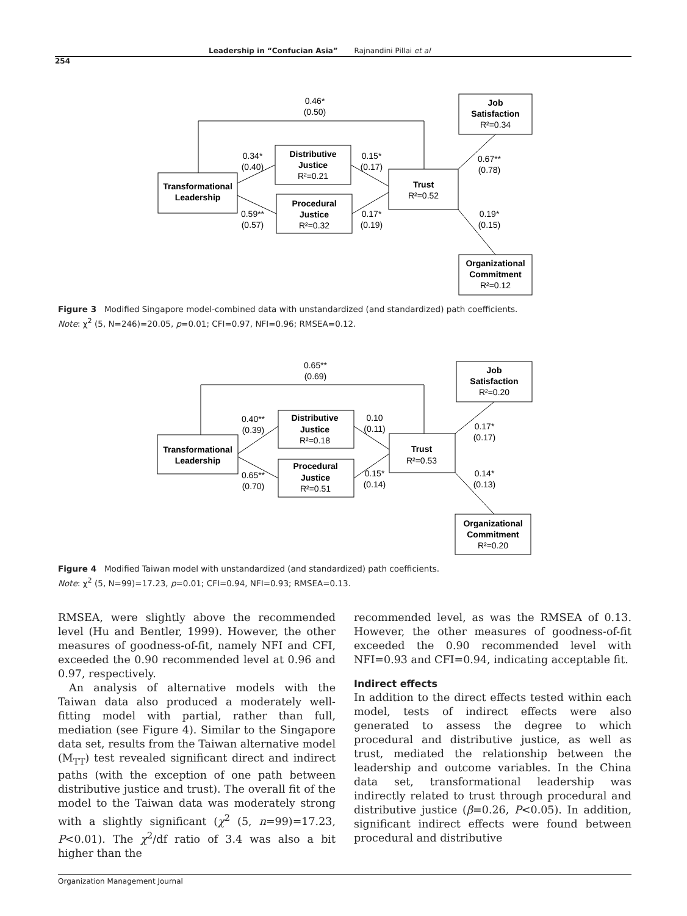Leadership in “Confucian Asia” Rajnandini Pillai et al
254
0.46*
(0.50)
Job
Satisfaction
R²=0.34
0.34*
(0.40)
Distributive
Justice
R²=0.21
0.15*
(0.17)
0.67**
(0.78)
Transformational
Leadership
Trust
R²=0.52
Procedural
Justice
R²=0.32
0.59**
(0.57)
0.17*
(0.19)
0.19*
(0.15)
Organizational
Commitment
R²=0.12
Figure 3 Modified Singapore model-combined data with unstandardized (and standardized) path coefficients.
Note: χ<sup>2</sup> (5, N=246)=20.05, p=0.01; CFI=0.97, NFI=0.96; RMSEA=0.12.
0.65**
(0.69)
Job
Satisfaction
R²=0.20
0.40**
(0.39)
Distributive
Justice
R²=0.18
0.10
(0.11)
0.17*
(0.17)
Transformational
Leadership
Trust
R²=0.53
Procedural
Justice
R²=0.51
0.65**
(0.70)
0.15*
(0.14)
0.14*
(0.13)
Organizational
Commitment
R²=0.20
Figure 4 Modified Taiwan model with unstandardized (and standardized) path coefficients.
Note: χ<sup>2</sup> (5, N=99)=17.23, p=0.01; CFI=0.94, NFI=0.93; RMSEA=0.13.
RMSEA, were slightly above the recommended level (Hu and Bentler, 1999). However, the other measures of goodness-of-fit, namely NFI and CFI, exceeded the 0.90 recommended level at 0.96 and 0.97, respectively.
An analysis of alternative models with the Taiwan data also produced a moderately well-fitting model with partial, rather than full, mediation (see Figure 4). Similar to the Singapore data set, results from the Taiwan alternative model (M<sub>TT</sub>) test revealed significant direct and indirect paths (with the exception of one path between distributive justice and trust). The overall fit of the model to the Taiwan data was moderately strong with a slightly significant (χ<sup>2</sup> (5, n=99)=17.23, P<0.01). The χ<sup>2</sup>/df ratio of 3.4 was also a bit higher than the
recommended level, as was the RMSEA of 0.13. However, the other measures of goodness-of-fit exceeded the 0.90 recommended level with NFI=0.93 and CFI=0.94, indicating acceptable fit.
Indirect effects
In addition to the direct effects tested within each model, tests of indirect effects were also generated to assess the degree to which procedural and distributive justice, as well as trust, mediated the relationship between the leadership and outcome variables. In the China data set, transformational leadership was indirectly related to trust through procedural and distributive justice (β=0.26, P<0.05). In addition, significant indirect effects were found between procedural and distributive
Organization Management Journal